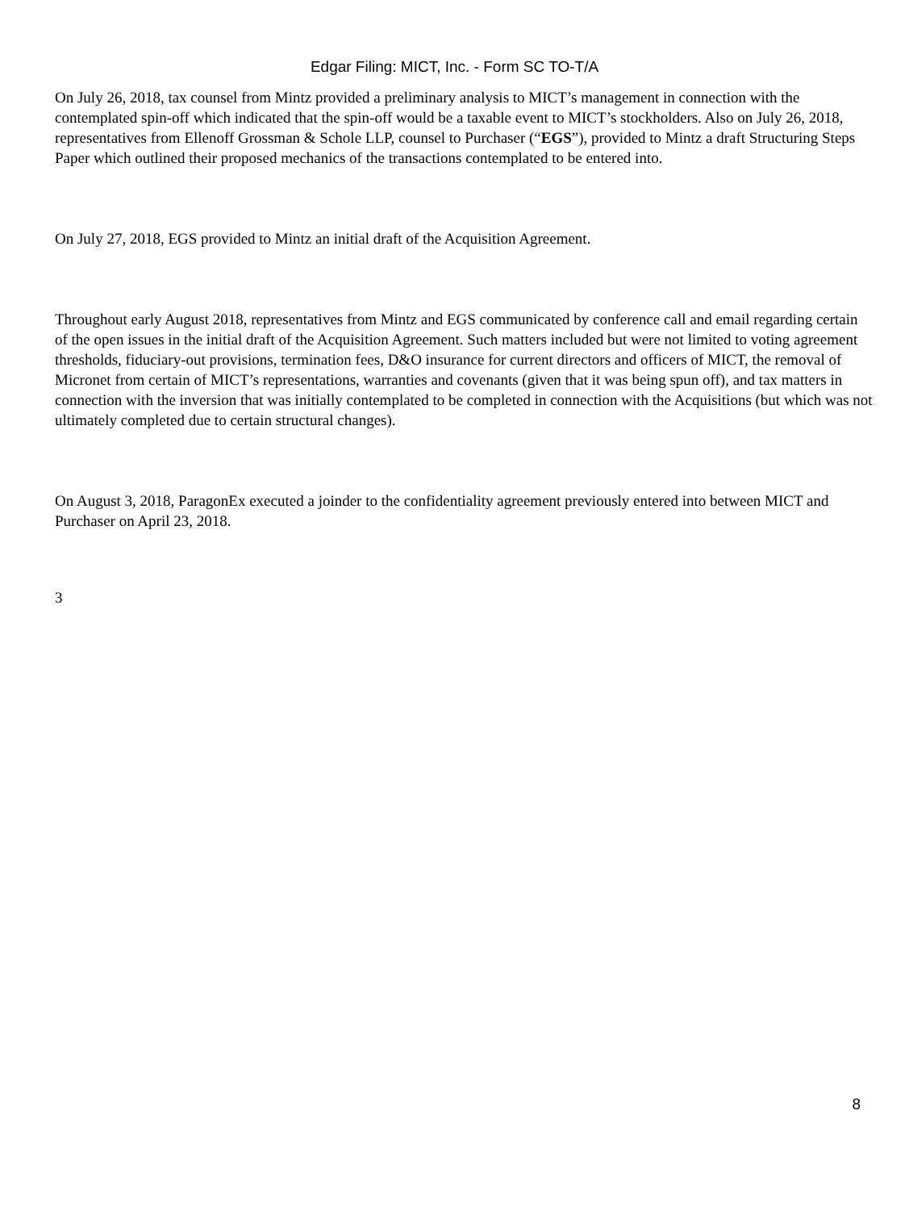Edgar Filing: MICT, Inc. - Form SC TO-T/A
On July 26, 2018, tax counsel from Mintz provided a preliminary analysis to MICT’s management in connection with the contemplated spin-off which indicated that the spin-off would be a taxable event to MICT’s stockholders. Also on July 26, 2018, representatives from Ellenoff Grossman & Schole LLP, counsel to Purchaser (“EGS”), provided to Mintz a draft Structuring Steps Paper which outlined their proposed mechanics of the transactions contemplated to be entered into.
On July 27, 2018, EGS provided to Mintz an initial draft of the Acquisition Agreement.
Throughout early August 2018, representatives from Mintz and EGS communicated by conference call and email regarding certain of the open issues in the initial draft of the Acquisition Agreement. Such matters included but were not limited to voting agreement thresholds, fiduciary-out provisions, termination fees, D&O insurance for current directors and officers of MICT, the removal of Micronet from certain of MICT’s representations, warranties and covenants (given that it was being spun off), and tax matters in connection with the inversion that was initially contemplated to be completed in connection with the Acquisitions (but which was not ultimately completed due to certain structural changes).
On August 3, 2018, ParagonEx executed a joinder to the confidentiality agreement previously entered into between MICT and Purchaser on April 23, 2018.
3
8